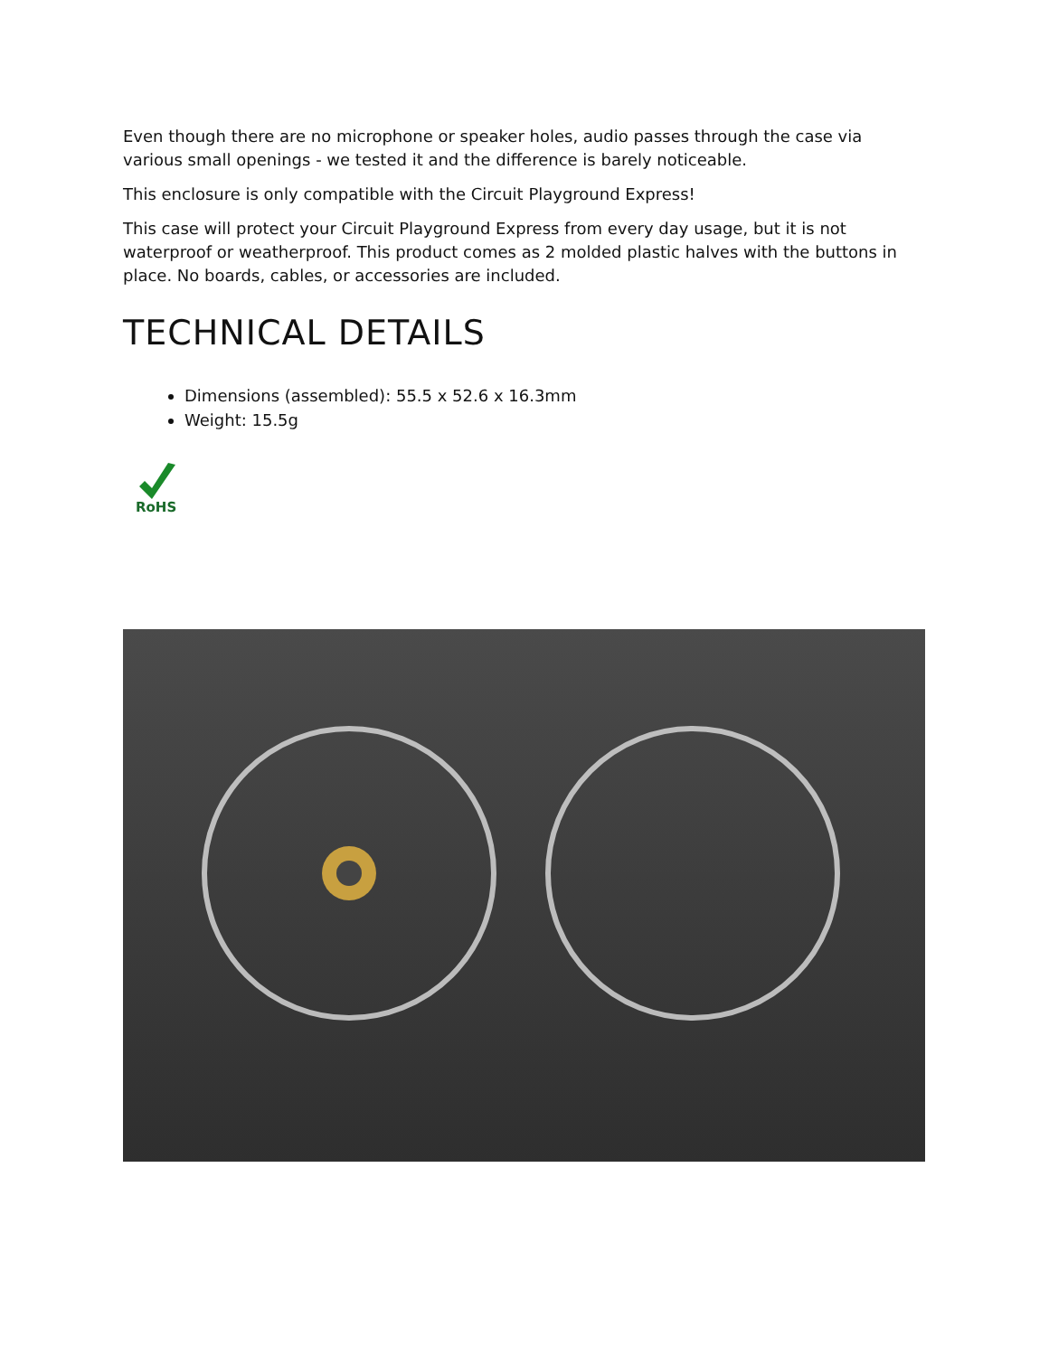Even though there are no microphone or speaker holes, audio passes through the case via various small openings - we tested it and the difference is barely noticeable.
This enclosure is only compatible with the Circuit Playground Express!
This case will protect your Circuit Playground Express from every day usage, but it is not waterproof or weatherproof. This product comes as 2 molded plastic halves with the buttons in place. No boards, cables, or accessories are included.
TECHNICAL DETAILS
Dimensions (assembled): 55.5 x 52.6 x 16.3mm
Weight: 15.5g
RoHS